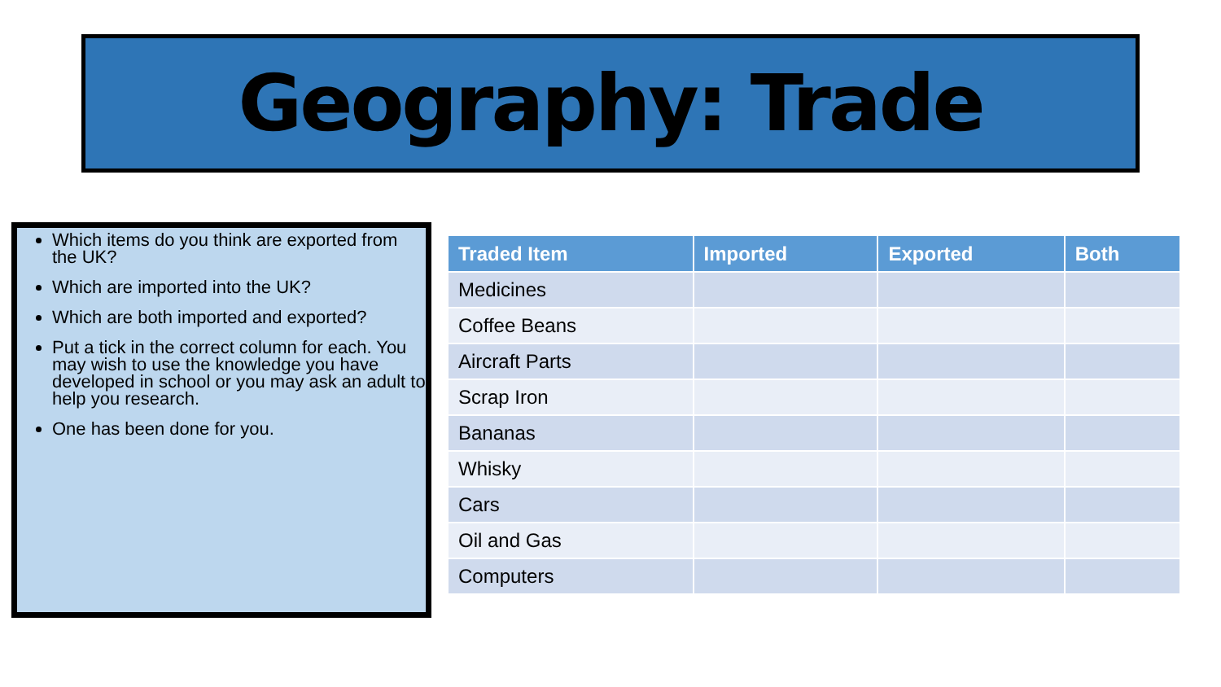Geography: Trade
Which items do you think are exported from the UK?
Which are imported into the UK?
Which are both imported and exported?
Put a tick in the correct column for each. You may wish to use the knowledge you have developed in school or you may ask an adult to help you research.
One has been done for you.
| Traded Item | Imported | Exported | Both |
| --- | --- | --- | --- |
| Medicines | | | |
| Coffee Beans | | | |
| Aircraft Parts | | | |
| Scrap Iron | | | |
| Bananas | | | |
| Whisky | | | |
| Cars | | | |
| Oil and Gas | | | |
| Computers | | | |